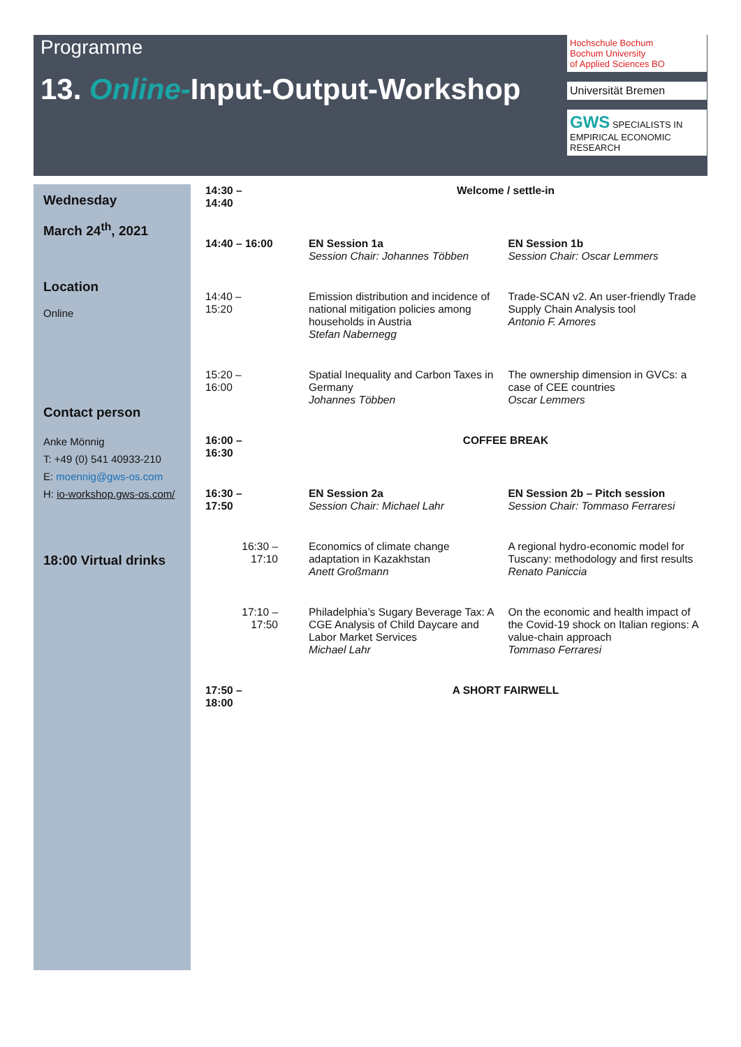Programme
13. Online-Input-Output-Workshop
Hochschule Bochum
Bochum University
of Applied Sciences BO
Universität Bremen
GWS SPECIALISTS IN EMPIRICAL ECONOMIC RESEARCH
Wednesday
March 24<sup>th</sup>, 2021
Location
Online
Contact person
Anke Mönnig
T: +49 (0) 541 40933-210
E: moennig@gws-os.com
H: io-workshop.gws-os.com/
18:00 Virtual drinks
| 14:30 – 14:40 | Welcome / settle-in | |
| 14:40 – 16:00 | EN Session 1a Session Chair: Johannes Többen | EN Session 1b Session Chair: Oscar Lemmers |
| 14:40 – 15:20 | Emission distribution and incidence of national mitigation policies among households in Austria Stefan Nabernegg | Trade-SCAN v2. An user-friendly Trade Supply Chain Analysis tool Antonio F. Amores |
| 15:20 – 16:00 | Spatial Inequality and Carbon Taxes in Germany Johannes Többen | The ownership dimension in GVCs: a case of CEE countries Oscar Lemmers |
| 16:00 – 16:30 | COFFEE BREAK | |
| 16:30 – 17:50 | EN Session 2a Session Chair: Michael Lahr | EN Session 2b – Pitch session Session Chair: Tommaso Ferraresi |
| 16:30 – 17:10 | Economics of climate change adaptation in Kazakhstan Anett Großmann | A regional hydro-economic model for Tuscany: methodology and first results Renato Paniccia |
| 17:10 – 17:50 | Philadelphia’s Sugary Beverage Tax: A CGE Analysis of Child Daycare and Labor Market Services Michael Lahr | On the economic and health impact of the Covid-19 shock on Italian regions: A value-chain approach Tommaso Ferraresi |
| 17:50 – 18:00 | A SHORT FAIRWELL | |